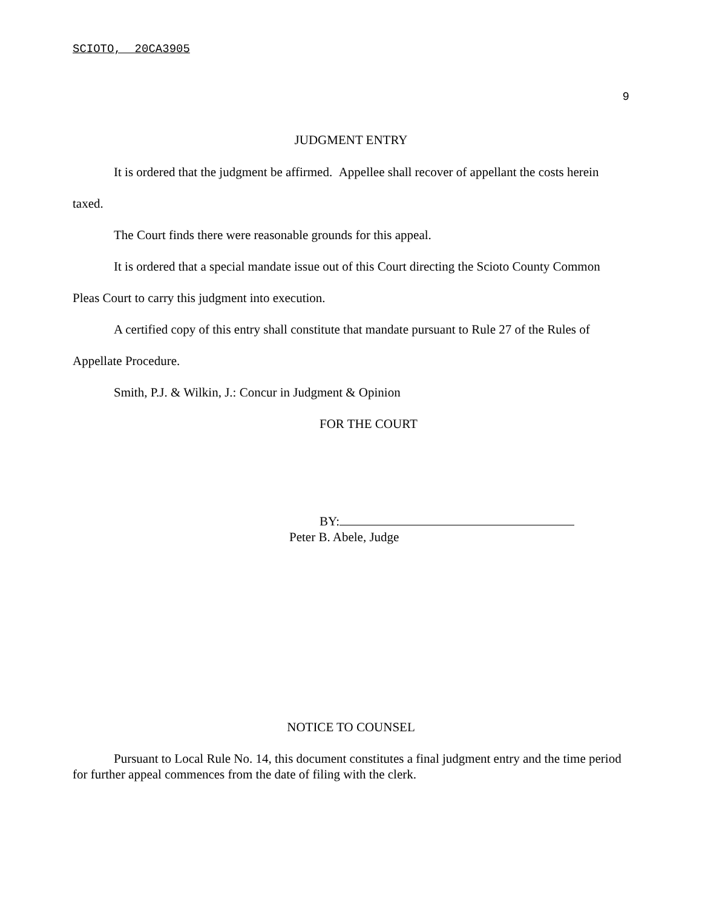SCIOTO, 20CA3905
9
JUDGMENT ENTRY
It is ordered that the judgment be affirmed. Appellee shall recover of appellant the costs herein taxed.
The Court finds there were reasonable grounds for this appeal.
It is ordered that a special mandate issue out of this Court directing the Scioto County Common Pleas Court to carry this judgment into execution.
A certified copy of this entry shall constitute that mandate pursuant to Rule 27 of the Rules of Appellate Procedure.
Smith, P.J. & Wilkin, J.: Concur in Judgment & Opinion
FOR THE COURT
BY:
Peter B. Abele, Judge
NOTICE TO COUNSEL
Pursuant to Local Rule No. 14, this document constitutes a final judgment entry and the time period for further appeal commences from the date of filing with the clerk.